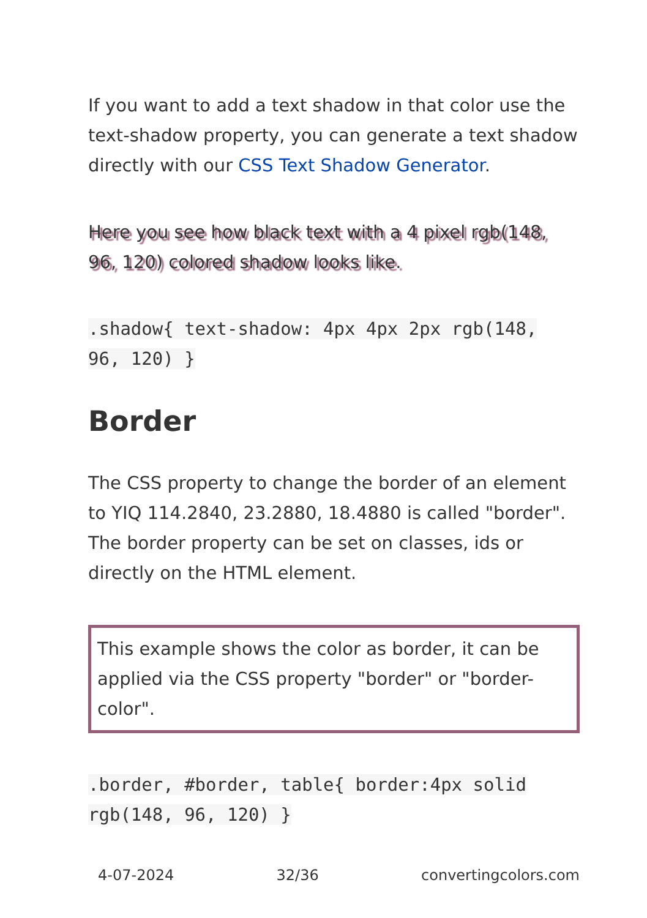If you want to add a text shadow in that color use the text-shadow property, you can generate a text shadow directly with our CSS Text Shadow Generator.
Here you see how black text with a 4 pixel rgb(148, 96, 120) colored shadow looks like.
.shadow{ text-shadow: 4px 4px 2px rgb(148, 96, 120) }
Border
The CSS property to change the border of an element to YIQ 114.2840, 23.2880, 18.4880 is called "border". The border property can be set on classes, ids or directly on the HTML element.
This example shows the color as border, it can be applied via the CSS property "border" or "border-color".
.border, #border, table{ border:4px solid rgb(148, 96, 120) }
4-07-2024 32/36 convertingcolors.com